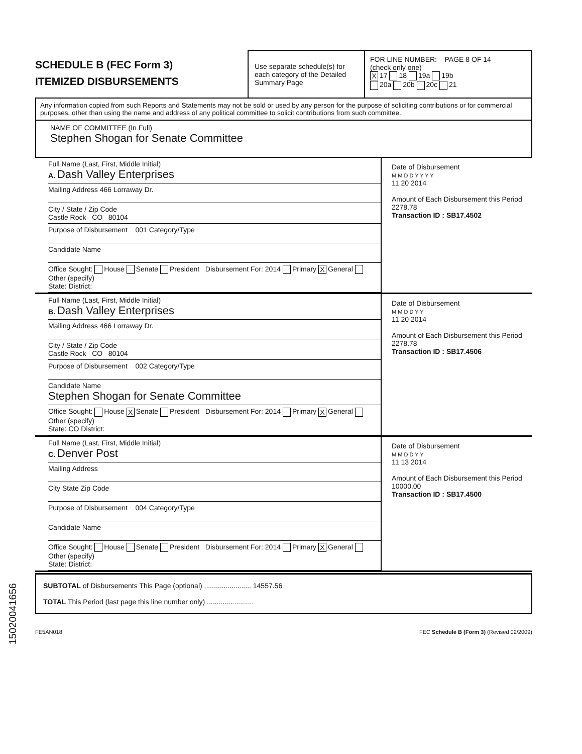SCHEDULE B (FEC Form 3)
ITEMIZED DISBURSEMENTS
Use separate schedule(s) for each category of the Detailed Summary Page
FOR LINE NUMBER: PAGE 8 OF 14
(check only one)
X 17 18 19a 19b
20a 20b 20c 21
Any information copied from such Reports and Statements may not be sold or used by any person for the purpose of soliciting contributions or for commercial purposes, other than using the name and address of any political committee to solicit contributions from such committee.
NAME OF COMMITTEE (In Full)
Stephen Shogan for Senate Committee
Full Name (Last, First, Middle Initial)
A. Dash Valley Enterprises
Mailing Address 466 Lorraway Dr.
City / State / Zip Code
Castle Rock CO 80104
Purpose of Disbursement 001 Category/Type
Candidate Name
Office Sought: House Senate President Disbursement For: 2014 Primary X General Other (specify)
State: District:
Date of Disbursement
M M D D Y Y Y Y
11 20 2014
Amount of Each Disbursement this Period
2278.78
Transaction ID : SB17.4502
Full Name (Last, First, Middle Initial)
B. Dash Valley Enterprises
Mailing Address 466 Lorraway Dr.
City / State / Zip Code
Castle Rock CO 80104
Purpose of Disbursement 002 Category/Type
Candidate Name
Stephen Shogan for Senate Committee
Office Sought: House X Senate President Disbursement For: 2014 Primary X General Other (specify)
State: CO District:
Date of Disbursement
M M D D Y Y
11 20 2014
Amount of Each Disbursement this Period
2278.78
Transaction ID : SB17.4506
Full Name (Last, First, Middle Initial)
C. Denver Post
Mailing Address
City State Zip Code
Purpose of Disbursement 004 Category/Type
Candidate Name
Office Sought: House Senate President Disbursement For: 2014 Primary X General Other (specify)
State: District:
Date of Disbursement
M M D D Y Y
11 13 2014
Amount of Each Disbursement this Period
10000.00
Transaction ID : SB17.4500
SUBTOTAL of Disbursements This Page (optional) ........................ 14557.56
TOTAL This Period (last page this line number only) ........................
FE5AN018 FEC Schedule B (Form 3) (Revised 02/2009)
15020041656